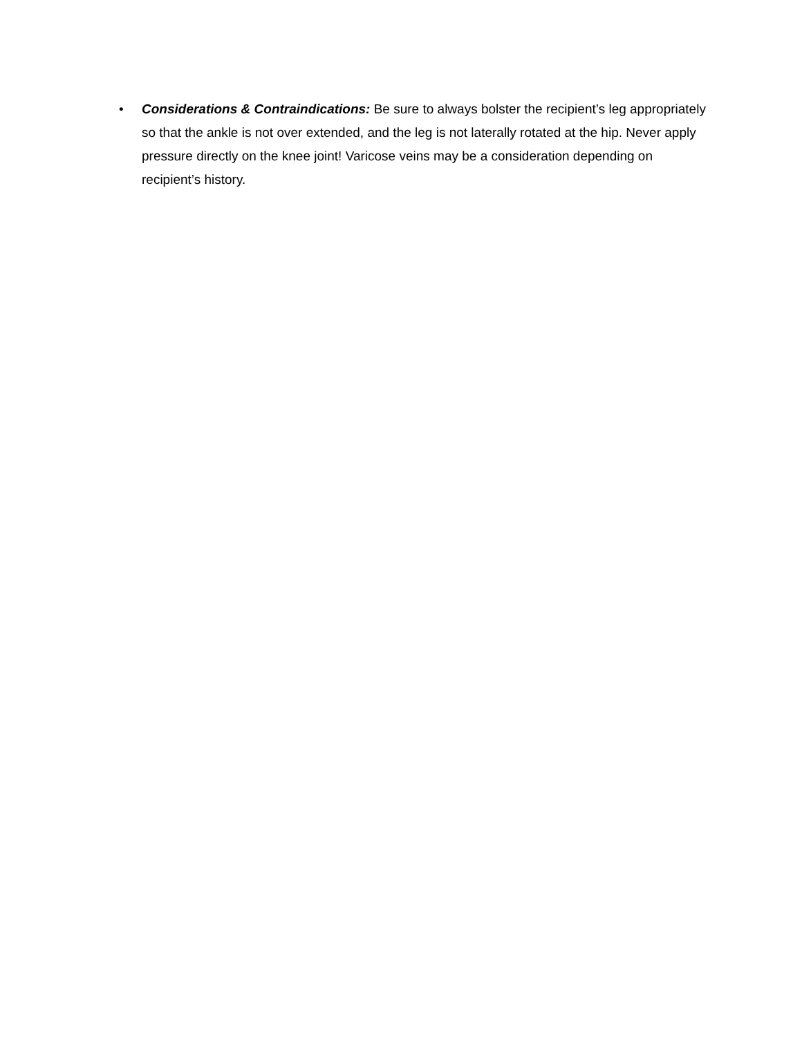• Considerations & Contraindications: Be sure to always bolster the recipient’s leg appropriately so that the ankle is not over extended, and the leg is not laterally rotated at the hip. Never apply pressure directly on the knee joint! Varicose veins may be a consideration depending on recipient’s history.